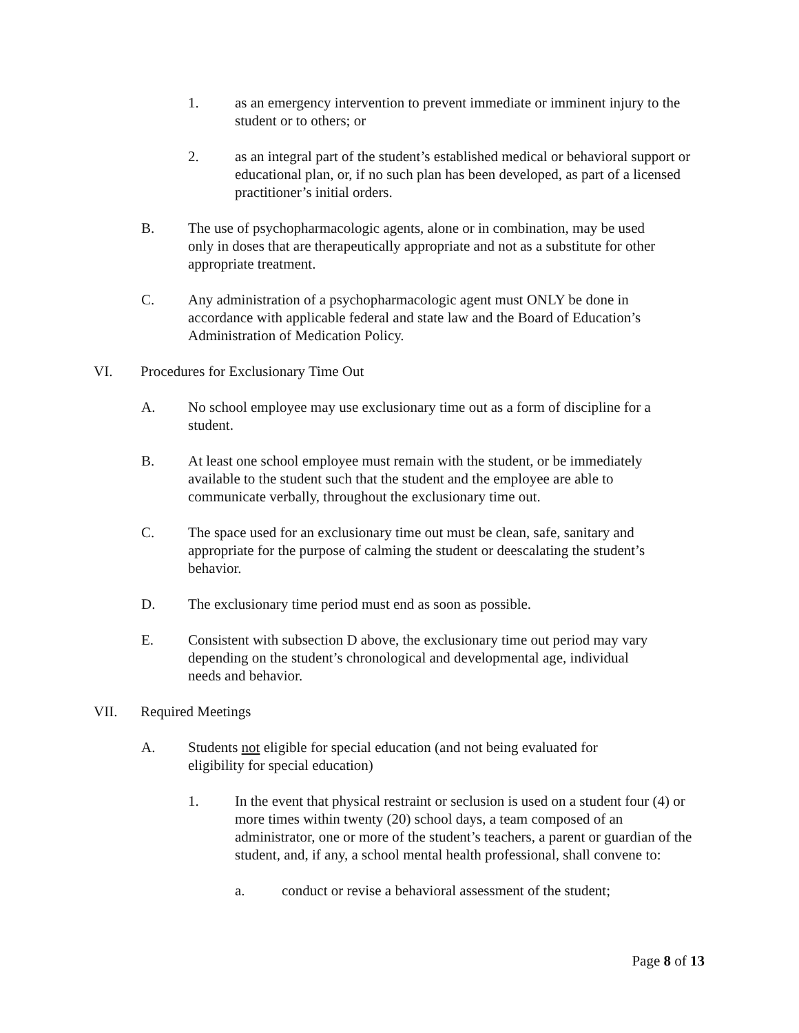1. as an emergency intervention to prevent immediate or imminent injury to the student or to others; or
2. as an integral part of the student’s established medical or behavioral support or educational plan, or, if no such plan has been developed, as part of a licensed practitioner’s initial orders.
B. The use of psychopharmacologic agents, alone or in combination, may be used only in doses that are therapeutically appropriate and not as a substitute for other appropriate treatment.
C. Any administration of a psychopharmacologic agent must ONLY be done in accordance with applicable federal and state law and the Board of Education’s Administration of Medication Policy.
VI. Procedures for Exclusionary Time Out
A. No school employee may use exclusionary time out as a form of discipline for a student.
B. At least one school employee must remain with the student, or be immediately available to the student such that the student and the employee are able to communicate verbally, throughout the exclusionary time out.
C. The space used for an exclusionary time out must be clean, safe, sanitary and appropriate for the purpose of calming the student or deescalating the student’s behavior.
D. The exclusionary time period must end as soon as possible.
E. Consistent with subsection D above, the exclusionary time out period may vary depending on the student’s chronological and developmental age, individual needs and behavior.
VII. Required Meetings
A. Students not eligible for special education (and not being evaluated for eligibility for special education)
1. In the event that physical restraint or seclusion is used on a student four (4) or more times within twenty (20) school days, a team composed of an administrator, one or more of the student’s teachers, a parent or guardian of the student, and, if any, a school mental health professional, shall convene to:
a. conduct or revise a behavioral assessment of the student;
Page 8 of 13